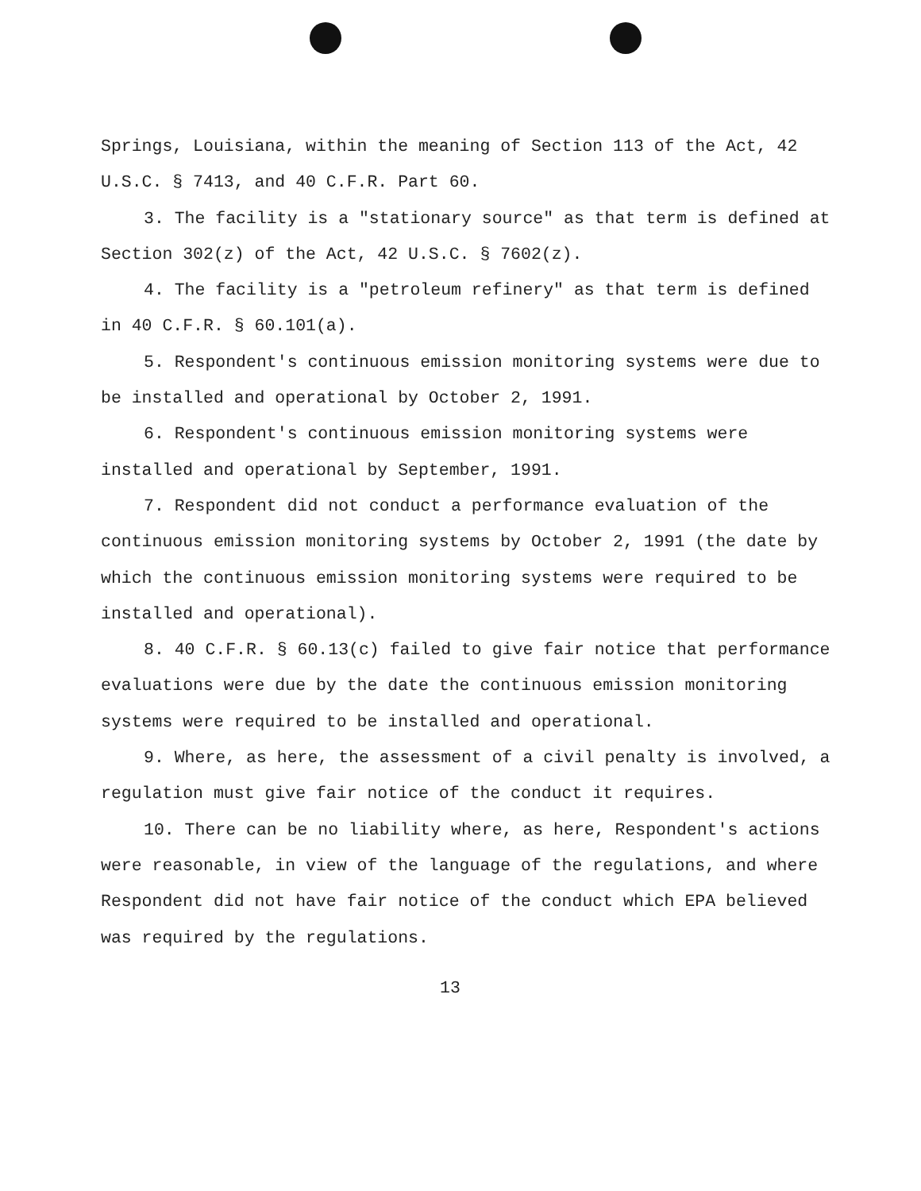Springs, Louisiana, within the meaning of Section 113 of the Act, 42 U.S.C. § 7413, and 40 C.F.R. Part 60.
3. The facility is a "stationary source" as that term is defined at Section 302(z) of the Act, 42 U.S.C. § 7602(z).
4. The facility is a "petroleum refinery" as that term is defined in 40 C.F.R. § 60.101(a).
5. Respondent's continuous emission monitoring systems were due to be installed and operational by October 2, 1991.
6. Respondent's continuous emission monitoring systems were installed and operational by September, 1991.
7. Respondent did not conduct a performance evaluation of the continuous emission monitoring systems by October 2, 1991 (the date by which the continuous emission monitoring systems were required to be installed and operational).
8. 40 C.F.R. § 60.13(c) failed to give fair notice that performance evaluations were due by the date the continuous emission monitoring systems were required to be installed and operational.
9. Where, as here, the assessment of a civil penalty is involved, a regulation must give fair notice of the conduct it requires.
10. There can be no liability where, as here, Respondent's actions were reasonable, in view of the language of the regulations, and where Respondent did not have fair notice of the conduct which EPA believed was required by the regulations.
13